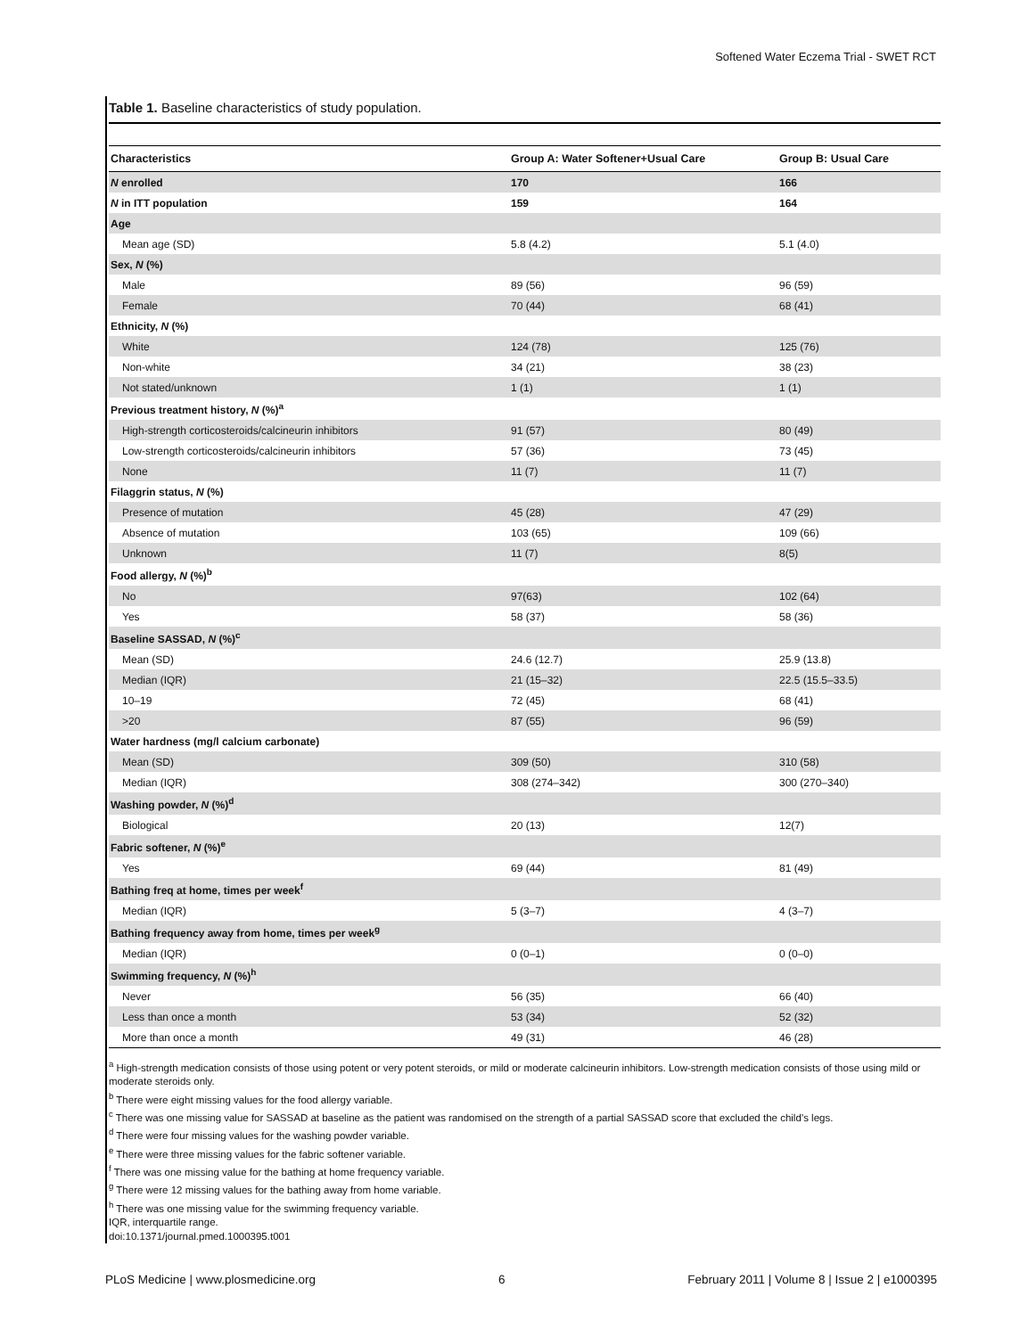Softened Water Eczema Trial - SWET RCT
Table 1. Baseline characteristics of study population.
| Characteristics | Group A: Water Softener+Usual Care | Group B: Usual Care |
| --- | --- | --- |
| N enrolled | 170 | 166 |
| N in ITT population | 159 | 164 |
| Age | | |
| Mean age (SD) | 5.8 (4.2) | 5.1 (4.0) |
| Sex, N (%) | | |
| Male | 89 (56) | 96 (59) |
| Female | 70 (44) | 68 (41) |
| Ethnicity, N (%) | | |
| White | 124 (78) | 125 (76) |
| Non-white | 34 (21) | 38 (23) |
| Not stated/unknown | 1 (1) | 1 (1) |
| Previous treatment history, N (%)<sup>a</sup> | | |
| High-strength corticosteroids/calcineurin inhibitors | 91 (57) | 80 (49) |
| Low-strength corticosteroids/calcineurin inhibitors | 57 (36) | 73 (45) |
| None | 11 (7) | 11 (7) |
| Filaggrin status, N (%) | | |
| Presence of mutation | 45 (28) | 47 (29) |
| Absence of mutation | 103 (65) | 109 (66) |
| Unknown | 11 (7) | 8(5) |
| Food allergy, N (%)<sup>b</sup> | | |
| No | 97(63) | 102 (64) |
| Yes | 58 (37) | 58 (36) |
| Baseline SASSAD, N (%)<sup>c</sup> | | |
| Mean (SD) | 24.6 (12.7) | 25.9 (13.8) |
| Median (IQR) | 21 (15–32) | 22.5 (15.5–33.5) |
| 10–19 | 72 (45) | 68 (41) |
| >20 | 87 (55) | 96 (59) |
| Water hardness (mg/l calcium carbonate) | | |
| Mean (SD) | 309 (50) | 310 (58) |
| Median (IQR) | 308 (274–342) | 300 (270–340) |
| Washing powder, N (%)<sup>d</sup> | | |
| Biological | 20 (13) | 12(7) |
| Fabric softener, N (%)<sup>e</sup> | | |
| Yes | 69 (44) | 81 (49) |
| Bathing freq at home, times per week<sup>f</sup> | | |
| Median (IQR) | 5 (3–7) | 4 (3–7) |
| Bathing frequency away from home, times per week<sup>g</sup> | | |
| Median (IQR) | 0 (0–1) | 0 (0–0) |
| Swimming frequency, N (%)<sup>h</sup> | | |
| Never | 56 (35) | 66 (40) |
| Less than once a month | 53 (34) | 52 (32) |
| More than once a month | 49 (31) | 46 (28) |
<sup>a</sup> High-strength medication consists of those using potent or very potent steroids, or mild or moderate calcineurin inhibitors. Low-strength medication consists of those using mild or moderate steroids only.
<sup>b</sup> There were eight missing values for the food allergy variable.
<sup>c</sup> There was one missing value for SASSAD at baseline as the patient was randomised on the strength of a partial SASSAD score that excluded the child’s legs.
<sup>d</sup> There were four missing values for the washing powder variable.
<sup>e</sup> There were three missing values for the fabric softener variable.
<sup>f</sup> There was one missing value for the bathing at home frequency variable.
<sup>g</sup> There were 12 missing values for the bathing away from home variable.
<sup>h</sup> There was one missing value for the swimming frequency variable.
IQR, interquartile range.
doi:10.1371/journal.pmed.1000395.t001
PLoS Medicine | www.plosmedicine.org 6 February 2011 | Volume 8 | Issue 2 | e1000395